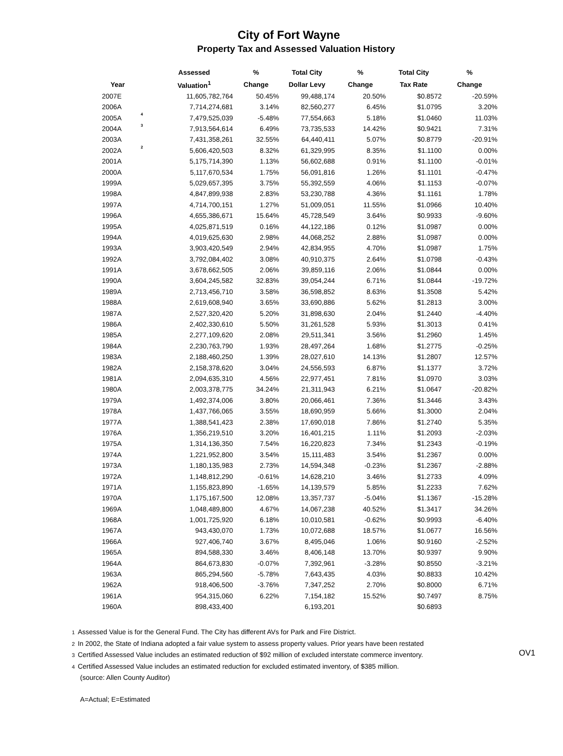City of Fort Wayne
Property Tax and Assessed Valuation History
| | | Assessed | % | Total City | % | Total City | % |
| --- | --- | --- | --- | --- | --- | --- | --- |
| Year | | Valuation<sup>1</sup> | Change | Dollar Levy | Change | Tax Rate | Change |
| 2007E | | 11,605,782,764 | 50.45% | 99,488,174 | 20.50% | $0.8572 | -20.59% |
| 2006A | | 7,714,274,681 | 3.14% | 82,560,277 | 6.45% | $1.0795 | 3.20% |
| 2005A | 4 | 7,479,525,039 | -5.48% | 77,554,663 | 5.18% | $1.0460 | 11.03% |
| 2004A | 3 | 7,913,564,614 | 6.49% | 73,735,533 | 14.42% | $0.9421 | 7.31% |
| 2003A | | 7,431,358,261 | 32.55% | 64,440,411 | 5.07% | $0.8779 | -20.91% |
| 2002A | 2 | 5,606,420,503 | 8.32% | 61,329,995 | 8.35% | $1.1100 | 0.00% |
| 2001A | | 5,175,714,390 | 1.13% | 56,602,688 | 0.91% | $1.1100 | -0.01% |
| 2000A | | 5,117,670,534 | 1.75% | 56,091,816 | 1.26% | $1.1101 | -0.47% |
| 1999A | | 5,029,657,395 | 3.75% | 55,392,559 | 4.06% | $1.1153 | -0.07% |
| 1998A | | 4,847,899,938 | 2.83% | 53,230,788 | 4.36% | $1.1161 | 1.78% |
| 1997A | | 4,714,700,151 | 1.27% | 51,009,051 | 11.55% | $1.0966 | 10.40% |
| 1996A | | 4,655,386,671 | 15.64% | 45,728,549 | 3.64% | $0.9933 | -9.60% |
| 1995A | | 4,025,871,519 | 0.16% | 44,122,186 | 0.12% | $1.0987 | 0.00% |
| 1994A | | 4,019,625,630 | 2.98% | 44,068,252 | 2.88% | $1.0987 | 0.00% |
| 1993A | | 3,903,420,549 | 2.94% | 42,834,955 | 4.70% | $1.0987 | 1.75% |
| 1992A | | 3,792,084,402 | 3.08% | 40,910,375 | 2.64% | $1.0798 | -0.43% |
| 1991A | | 3,678,662,505 | 2.06% | 39,859,116 | 2.06% | $1.0844 | 0.00% |
| 1990A | | 3,604,245,582 | 32.83% | 39,054,244 | 6.71% | $1.0844 | -19.72% |
| 1989A | | 2,713,456,710 | 3.58% | 36,598,852 | 8.63% | $1.3508 | 5.42% |
| 1988A | | 2,619,608,940 | 3.65% | 33,690,886 | 5.62% | $1.2813 | 3.00% |
| 1987A | | 2,527,320,420 | 5.20% | 31,898,630 | 2.04% | $1.2440 | -4.40% |
| 1986A | | 2,402,330,610 | 5.50% | 31,261,528 | 5.93% | $1.3013 | 0.41% |
| 1985A | | 2,277,109,620 | 2.08% | 29,511,341 | 3.56% | $1.2960 | 1.45% |
| 1984A | | 2,230,763,790 | 1.93% | 28,497,264 | 1.68% | $1.2775 | -0.25% |
| 1983A | | 2,188,460,250 | 1.39% | 28,027,610 | 14.13% | $1.2807 | 12.57% |
| 1982A | | 2,158,378,620 | 3.04% | 24,556,593 | 6.87% | $1.1377 | 3.72% |
| 1981A | | 2,094,635,310 | 4.56% | 22,977,451 | 7.81% | $1.0970 | 3.03% |
| 1980A | | 2,003,378,775 | 34.24% | 21,311,943 | 6.21% | $1.0647 | -20.82% |
| 1979A | | 1,492,374,006 | 3.80% | 20,066,461 | 7.36% | $1.3446 | 3.43% |
| 1978A | | 1,437,766,065 | 3.55% | 18,690,959 | 5.66% | $1.3000 | 2.04% |
| 1977A | | 1,388,541,423 | 2.38% | 17,690,018 | 7.86% | $1.2740 | 5.35% |
| 1976A | | 1,356,219,510 | 3.20% | 16,401,215 | 1.11% | $1.2093 | -2.03% |
| 1975A | | 1,314,136,350 | 7.54% | 16,220,823 | 7.34% | $1.2343 | -0.19% |
| 1974A | | 1,221,952,800 | 3.54% | 15,111,483 | 3.54% | $1.2367 | 0.00% |
| 1973A | | 1,180,135,983 | 2.73% | 14,594,348 | -0.23% | $1.2367 | -2.88% |
| 1972A | | 1,148,812,290 | -0.61% | 14,628,210 | 3.46% | $1.2733 | 4.09% |
| 1971A | | 1,155,823,890 | -1.65% | 14,139,579 | 5.85% | $1.2233 | 7.62% |
| 1970A | | 1,175,167,500 | 12.08% | 13,357,737 | -5.04% | $1.1367 | -15.28% |
| 1969A | | 1,048,489,800 | 4.67% | 14,067,238 | 40.52% | $1.3417 | 34.26% |
| 1968A | | 1,001,725,920 | 6.18% | 10,010,581 | -0.62% | $0.9993 | -6.40% |
| 1967A | | 943,430,070 | 1.73% | 10,072,688 | 18.57% | $1.0677 | 16.56% |
| 1966A | | 927,406,740 | 3.67% | 8,495,046 | 1.06% | $0.9160 | -2.52% |
| 1965A | | 894,588,330 | 3.46% | 8,406,148 | 13.70% | $0.9397 | 9.90% |
| 1964A | | 864,673,830 | -0.07% | 7,392,961 | -3.28% | $0.8550 | -3.21% |
| 1963A | | 865,294,560 | -5.78% | 7,643,435 | 4.03% | $0.8833 | 10.42% |
| 1962A | | 918,406,500 | -3.76% | 7,347,252 | 2.70% | $0.8000 | 6.71% |
| 1961A | | 954,315,060 | 6.22% | 7,154,182 | 15.52% | $0.7497 | 8.75% |
| 1960A | | 898,433,400 | | 6,193,201 | | $0.6893 | |
1 Assessed Value is for the General Fund. The City has different AVs for Park and Fire District.
2 In 2002, the State of Indiana adopted a fair value system to assess property values. Prior years have been restated
3 Certified Assessed Value includes an estimated reduction of $92 million of excluded interstate commerce inventory.
4 Certified Assessed Value includes an estimated reduction for excluded estimated inventory, of $385 million.
OV1
(source: Allen County Auditor)
A=Actual; E=Estimated